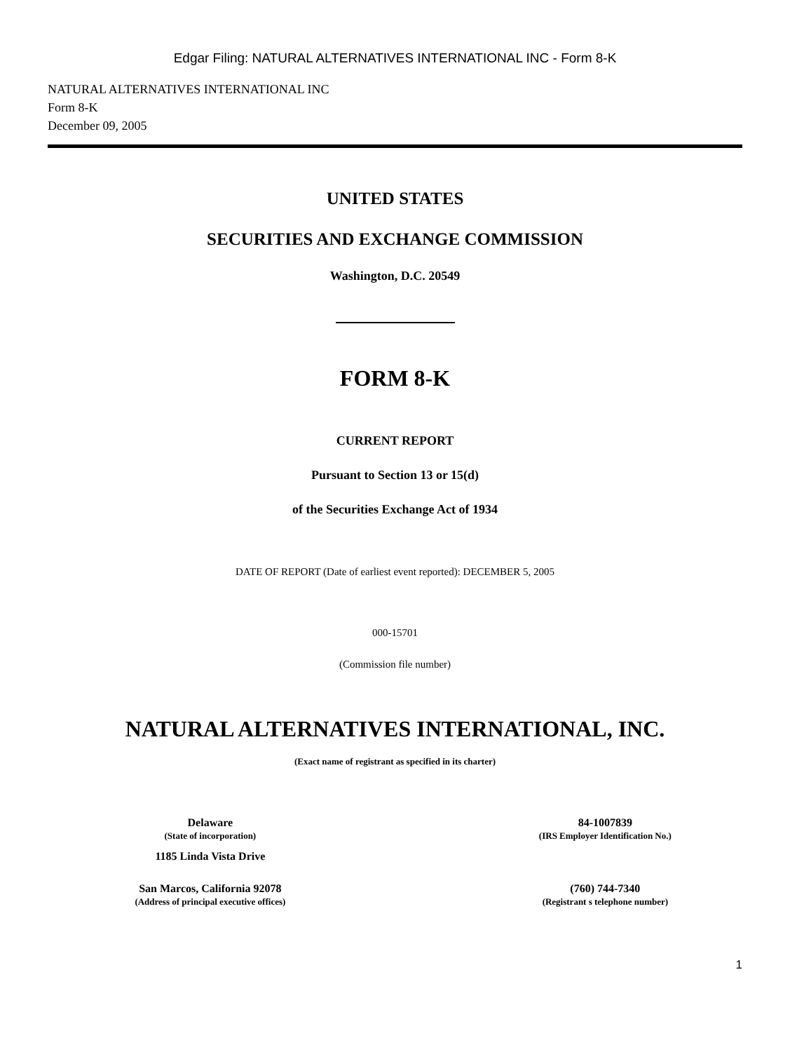Edgar Filing: NATURAL ALTERNATIVES INTERNATIONAL INC - Form 8-K
NATURAL ALTERNATIVES INTERNATIONAL INC
Form 8-K
December 09, 2005
UNITED STATES
SECURITIES AND EXCHANGE COMMISSION
Washington, D.C. 20549
FORM 8-K
CURRENT REPORT
Pursuant to Section 13 or 15(d)
of the Securities Exchange Act of 1934
DATE OF REPORT (Date of earliest event reported): DECEMBER 5, 2005
000-15701
(Commission file number)
NATURAL ALTERNATIVES INTERNATIONAL, INC.
(Exact name of registrant as specified in its charter)
| Delaware (State of incorporation) | 84-1007839 (IRS Employer Identification No.) |
| 1185 Linda Vista Drive | |
| San Marcos, California 92078 (Address of principal executive offices) | (760) 744-7340 (Registrant s telephone number) |
1